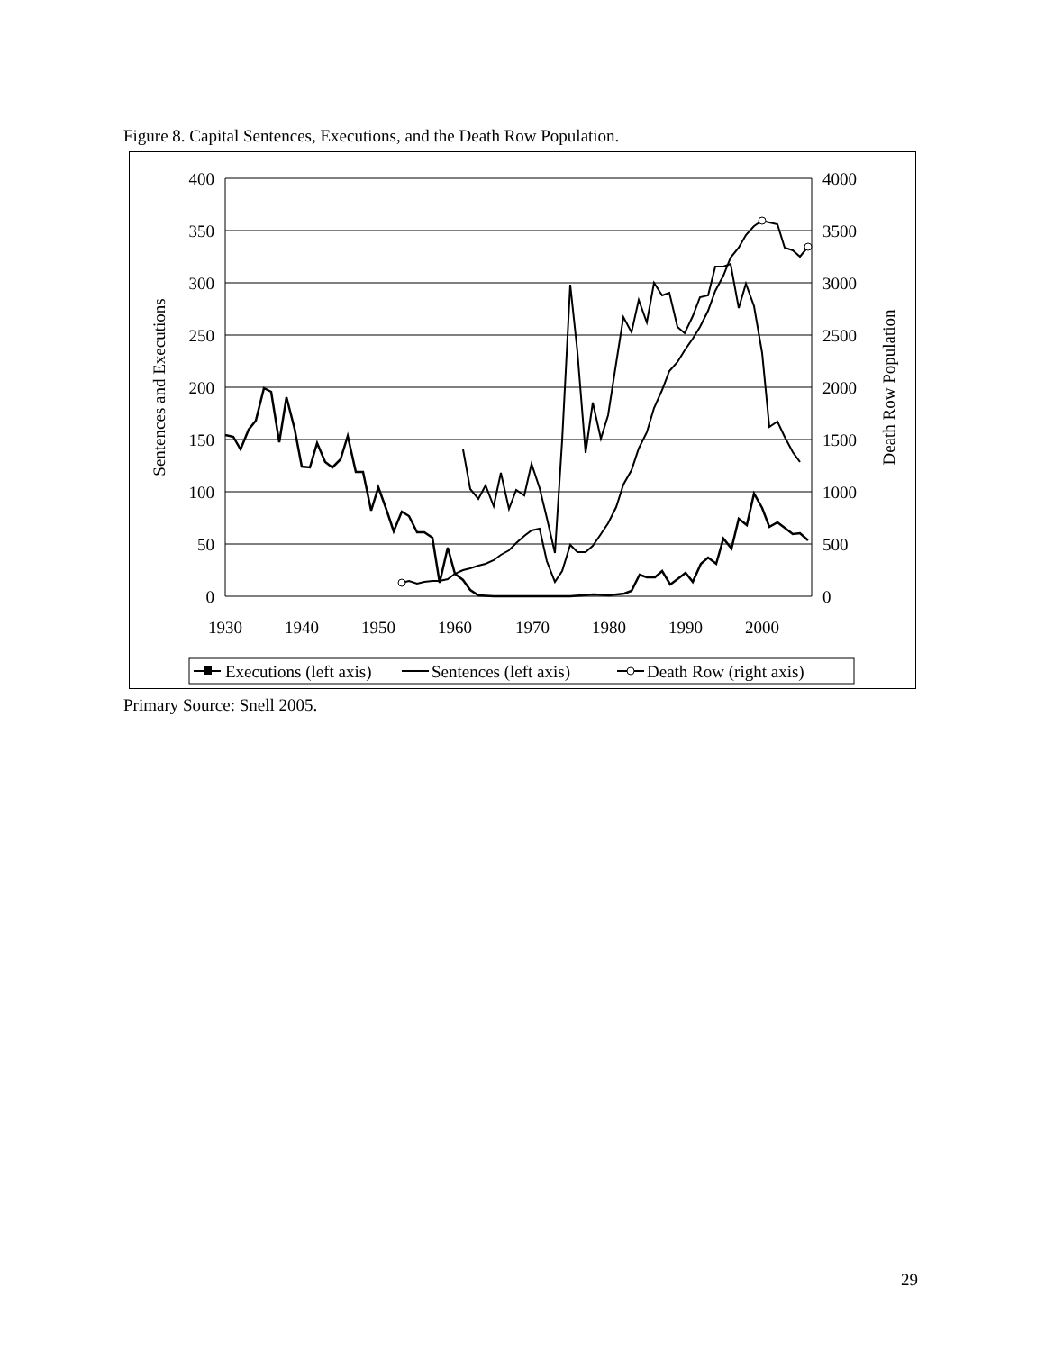Figure 8. Capital Sentences, Executions, and the Death Row Population.
400
350
300
250
200
150
100
50
0
4000
3500
3000
2500
2000
1500
1000
500
0
1930
1940
1950
1960
1970
1980
1990
2000
Sentences and Executions
Death Row Population
Executions (left axis)
Sentences (left axis)
Death Row (right axis)
Primary Source: Snell 2005.
29